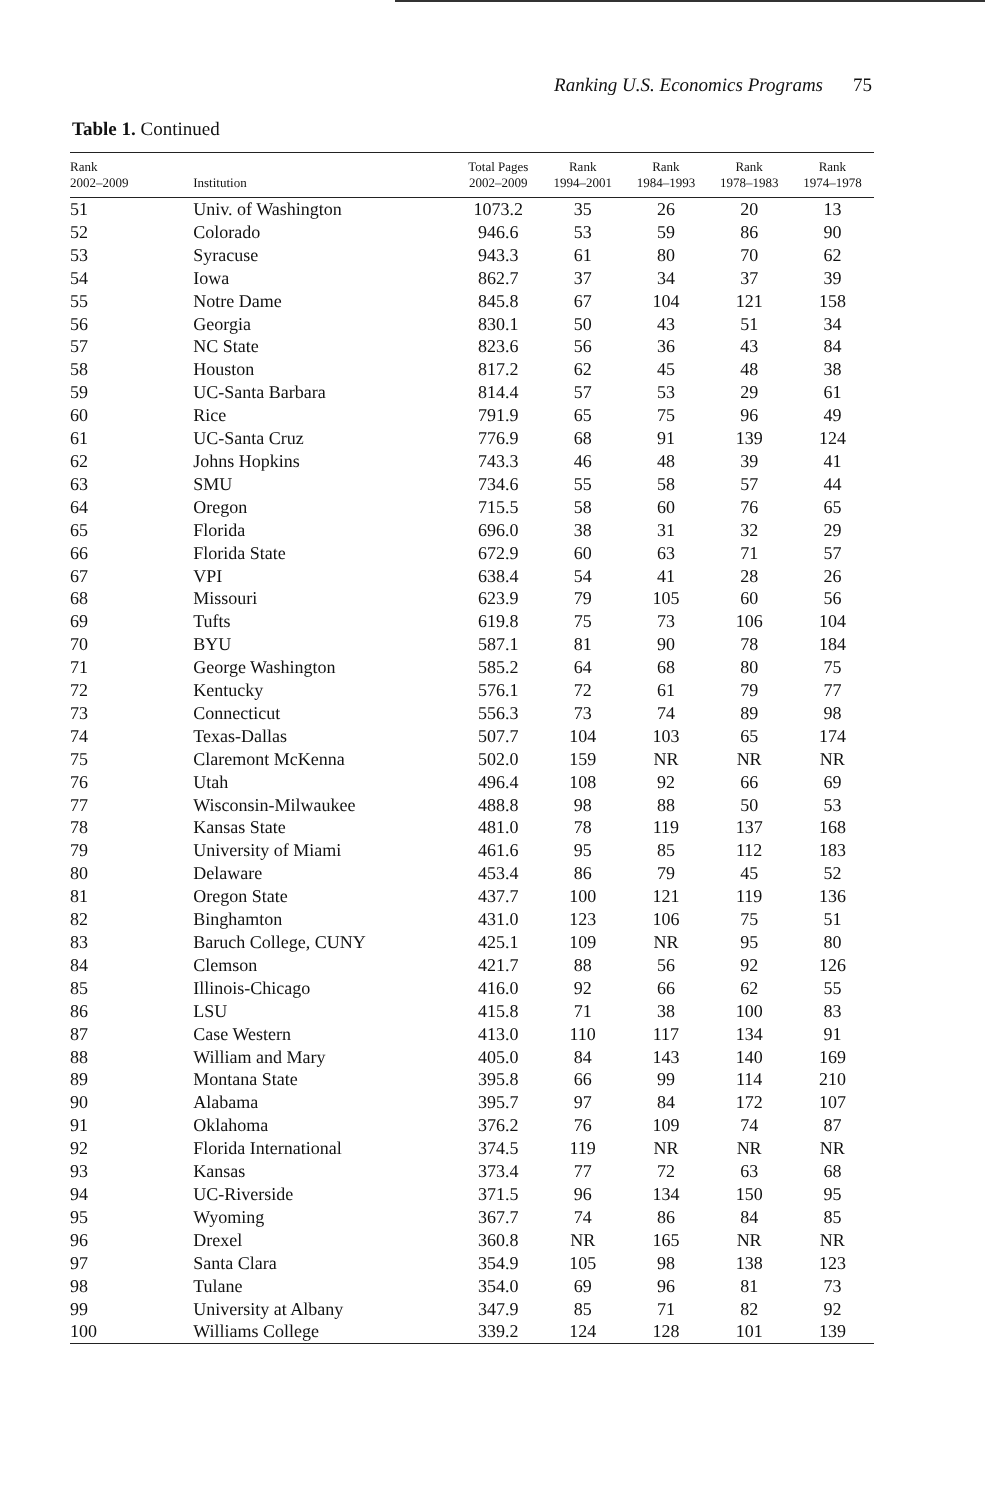Ranking U.S. Economics Programs 75
Table 1. Continued
| Rank 2002–2009 | Institution | Total Pages 2002–2009 | Rank 1994–2001 | Rank 1984–1993 | Rank 1978–1983 | Rank 1974–1978 |
| --- | --- | --- | --- | --- | --- | --- |
| 51 | Univ. of Washington | 1073.2 | 35 | 26 | 20 | 13 |
| 52 | Colorado | 946.6 | 53 | 59 | 86 | 90 |
| 53 | Syracuse | 943.3 | 61 | 80 | 70 | 62 |
| 54 | Iowa | 862.7 | 37 | 34 | 37 | 39 |
| 55 | Notre Dame | 845.8 | 67 | 104 | 121 | 158 |
| 56 | Georgia | 830.1 | 50 | 43 | 51 | 34 |
| 57 | NC State | 823.6 | 56 | 36 | 43 | 84 |
| 58 | Houston | 817.2 | 62 | 45 | 48 | 38 |
| 59 | UC-Santa Barbara | 814.4 | 57 | 53 | 29 | 61 |
| 60 | Rice | 791.9 | 65 | 75 | 96 | 49 |
| 61 | UC-Santa Cruz | 776.9 | 68 | 91 | 139 | 124 |
| 62 | Johns Hopkins | 743.3 | 46 | 48 | 39 | 41 |
| 63 | SMU | 734.6 | 55 | 58 | 57 | 44 |
| 64 | Oregon | 715.5 | 58 | 60 | 76 | 65 |
| 65 | Florida | 696.0 | 38 | 31 | 32 | 29 |
| 66 | Florida State | 672.9 | 60 | 63 | 71 | 57 |
| 67 | VPI | 638.4 | 54 | 41 | 28 | 26 |
| 68 | Missouri | 623.9 | 79 | 105 | 60 | 56 |
| 69 | Tufts | 619.8 | 75 | 73 | 106 | 104 |
| 70 | BYU | 587.1 | 81 | 90 | 78 | 184 |
| 71 | George Washington | 585.2 | 64 | 68 | 80 | 75 |
| 72 | Kentucky | 576.1 | 72 | 61 | 79 | 77 |
| 73 | Connecticut | 556.3 | 73 | 74 | 89 | 98 |
| 74 | Texas-Dallas | 507.7 | 104 | 103 | 65 | 174 |
| 75 | Claremont McKenna | 502.0 | 159 | NR | NR | NR |
| 76 | Utah | 496.4 | 108 | 92 | 66 | 69 |
| 77 | Wisconsin-Milwaukee | 488.8 | 98 | 88 | 50 | 53 |
| 78 | Kansas State | 481.0 | 78 | 119 | 137 | 168 |
| 79 | University of Miami | 461.6 | 95 | 85 | 112 | 183 |
| 80 | Delaware | 453.4 | 86 | 79 | 45 | 52 |
| 81 | Oregon State | 437.7 | 100 | 121 | 119 | 136 |
| 82 | Binghamton | 431.0 | 123 | 106 | 75 | 51 |
| 83 | Baruch College, CUNY | 425.1 | 109 | NR | 95 | 80 |
| 84 | Clemson | 421.7 | 88 | 56 | 92 | 126 |
| 85 | Illinois-Chicago | 416.0 | 92 | 66 | 62 | 55 |
| 86 | LSU | 415.8 | 71 | 38 | 100 | 83 |
| 87 | Case Western | 413.0 | 110 | 117 | 134 | 91 |
| 88 | William and Mary | 405.0 | 84 | 143 | 140 | 169 |
| 89 | Montana State | 395.8 | 66 | 99 | 114 | 210 |
| 90 | Alabama | 395.7 | 97 | 84 | 172 | 107 |
| 91 | Oklahoma | 376.2 | 76 | 109 | 74 | 87 |
| 92 | Florida International | 374.5 | 119 | NR | NR | NR |
| 93 | Kansas | 373.4 | 77 | 72 | 63 | 68 |
| 94 | UC-Riverside | 371.5 | 96 | 134 | 150 | 95 |
| 95 | Wyoming | 367.7 | 74 | 86 | 84 | 85 |
| 96 | Drexel | 360.8 | NR | 165 | NR | NR |
| 97 | Santa Clara | 354.9 | 105 | 98 | 138 | 123 |
| 98 | Tulane | 354.0 | 69 | 96 | 81 | 73 |
| 99 | University at Albany | 347.9 | 85 | 71 | 82 | 92 |
| 100 | Williams College | 339.2 | 124 | 128 | 101 | 139 |